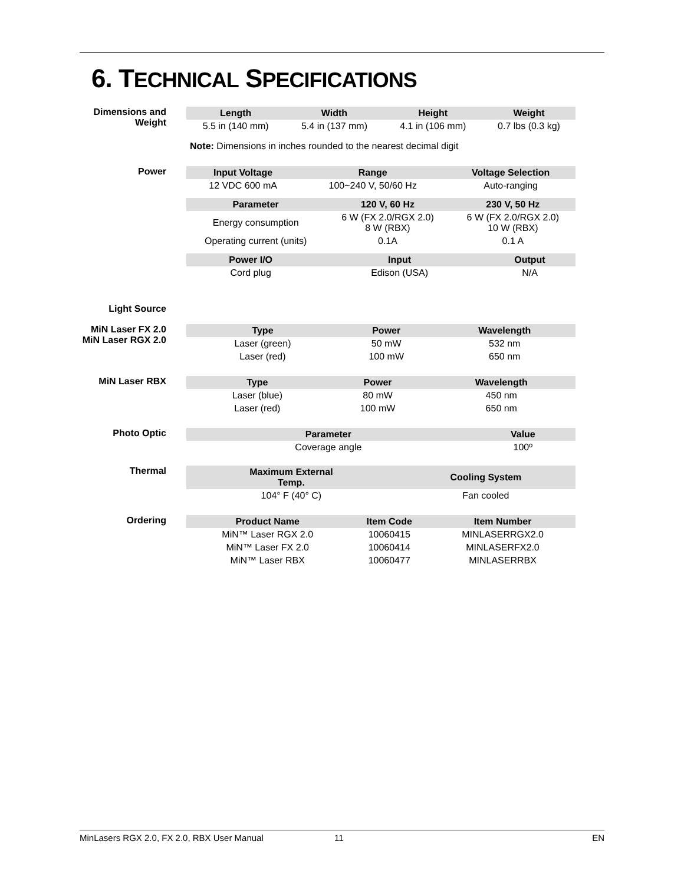6. TECHNICAL SPECIFICATIONS
Dimensions and
Weight
| Length | Width | Height | Weight |
| --- | --- | --- | --- |
| 5.5 in (140 mm) | 5.4 in (137 mm) | 4.1 in (106 mm) | 0.7 lbs (0.3 kg) |
Note: Dimensions in inches rounded to the nearest decimal digit
Power
| Input Voltage | Range | Voltage Selection |
| --- | --- | --- |
| 12 VDC 600 mA | 100~240 V, 50/60 Hz | Auto-ranging |
| Parameter | 120 V, 60 Hz | 230 V, 50 Hz |
| --- | --- | --- |
| Energy consumption | 6 W (FX 2.0/RGX 2.0) 8 W (RBX) | 6 W (FX 2.0/RGX 2.0) 10 W (RBX) |
| Operating current (units) | 0.1A | 0.1 A |
| Power I/O | Input | Output |
| --- | --- | --- |
| Cord plug | Edison (USA) | N/A |
Light Source
MiN Laser FX 2.0
MiN Laser RGX 2.0
| Type | Power | Wavelength |
| --- | --- | --- |
| Laser (green) | 50 mW | 532 nm |
| Laser (red) | 100 mW | 650 nm |
MiN Laser RBX
| Type | Power | Wavelength |
| --- | --- | --- |
| Laser (blue) | 80 mW | 450 nm |
| Laser (red) | 100 mW | 650 nm |
Photo Optic
| Parameter | Value | |
| --- | --- | --- |
| Coverage angle | 100º | |
Thermal
| Maximum External Temp. | Cooling System | |
| --- | --- | --- |
| 104° F (40° C) | Fan cooled | |
Ordering
| Product Name | Item Code | Item Number |
| --- | --- | --- |
| MiN™ Laser RGX 2.0 | 10060415 | MINLASERRGX2.0 |
| MiN™ Laser FX 2.0 | 10060414 | MINLASERFX2.0 |
| MiN™ Laser RBX | 10060477 | MINLASERRBX |
MinLasers RGX 2.0, FX 2.0, RBX User Manual 11 EN